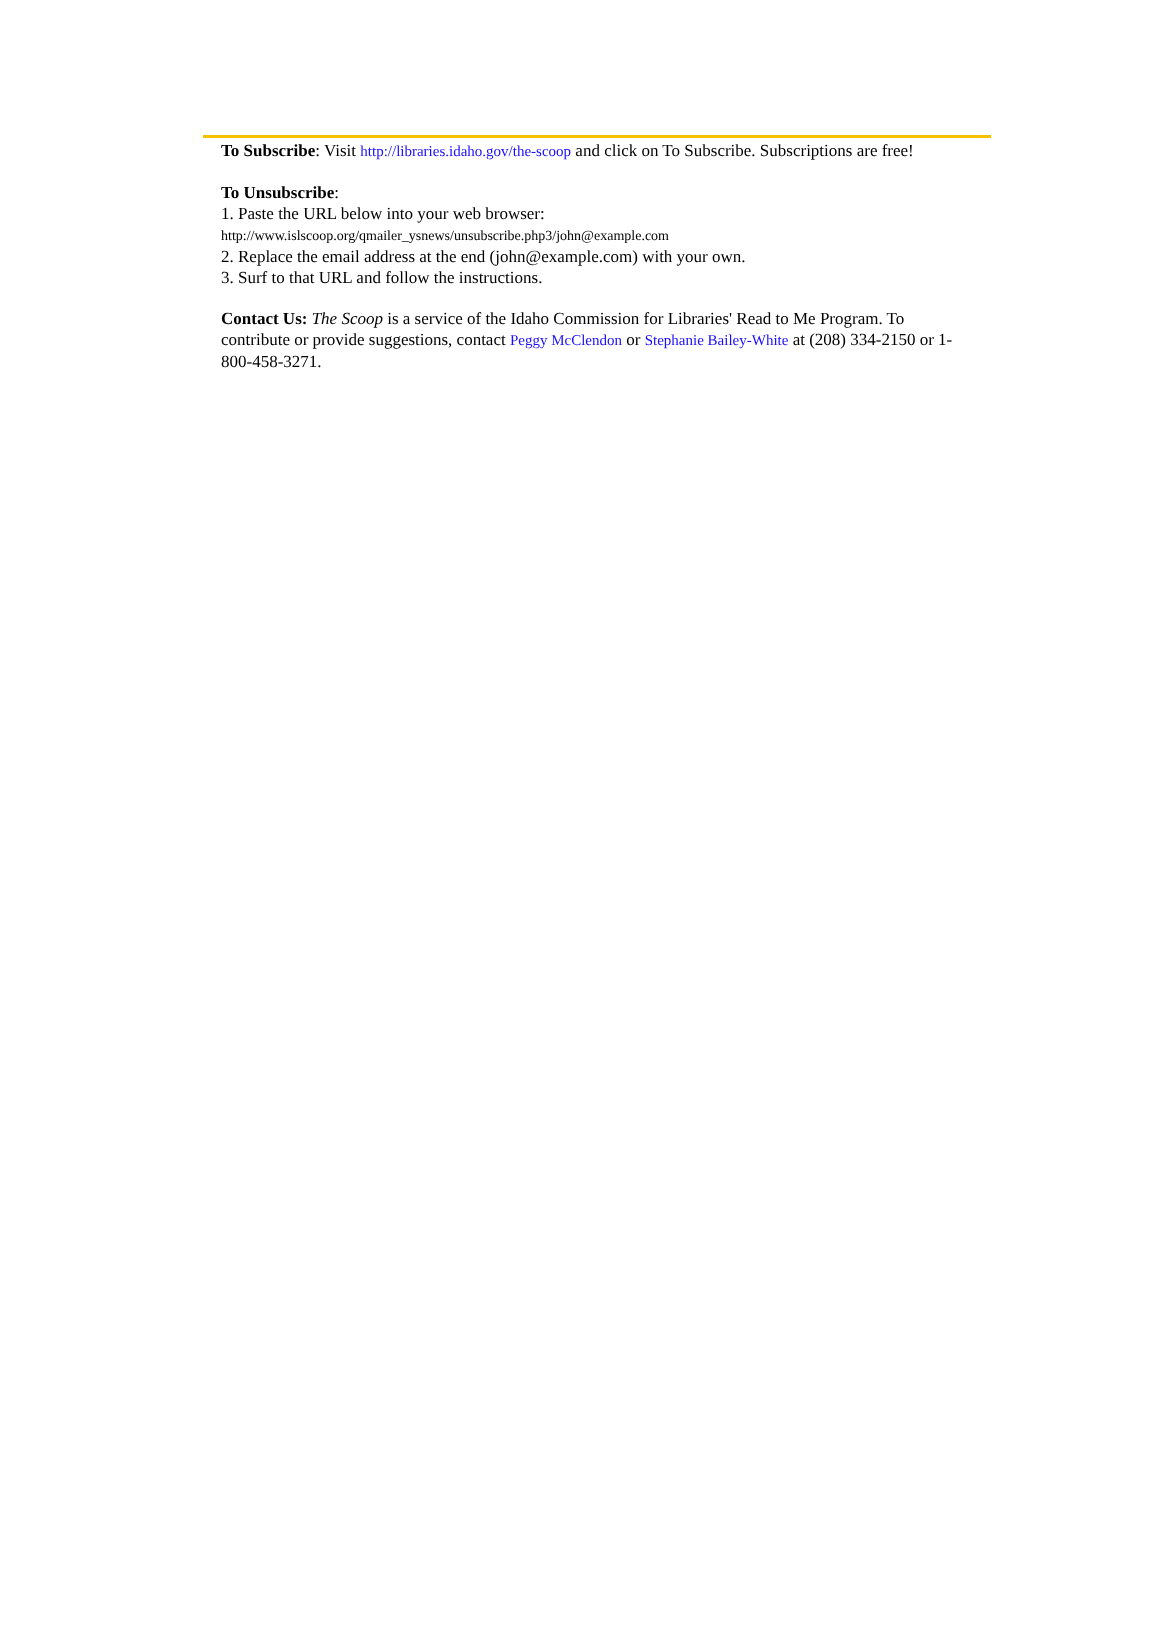To Subscribe: Visit http://libraries.idaho.gov/the-scoop and click on To Subscribe. Subscriptions are free!
To Unsubscribe:
1. Paste the URL below into your web browser:
http://www.islscoop.org/qmailer_ysnews/unsubscribe.php3/john@example.com
2. Replace the email address at the end (john@example.com) with your own.
3. Surf to that URL and follow the instructions.
Contact Us: The Scoop is a service of the Idaho Commission for Libraries' Read to Me Program. To contribute or provide suggestions, contact Peggy McClendon or Stephanie Bailey-White at (208) 334-2150 or 1-800-458-3271.